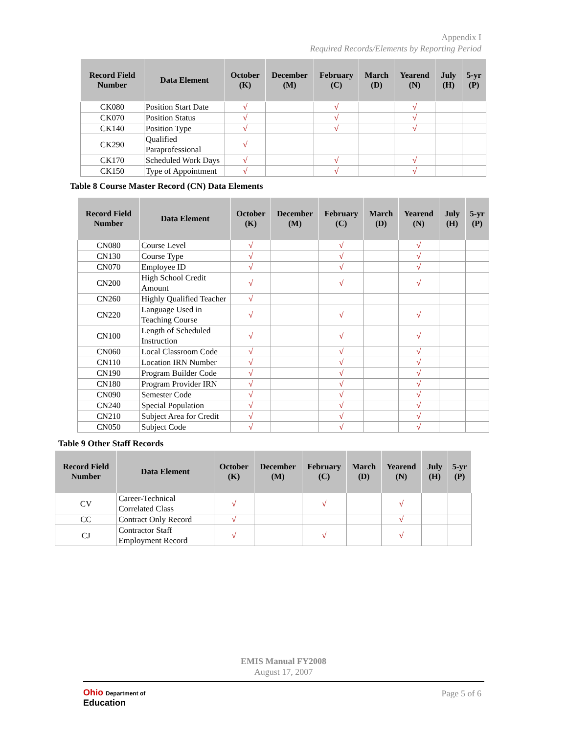Appendix I
Required Records/Elements by Reporting Period
| Record Field Number | Data Element | October (K) | December (M) | February (C) | March (D) | Yearend (N) | July (H) | 5-yr (P) |
| --- | --- | --- | --- | --- | --- | --- | --- | --- |
| CK080 | Position Start Date | √ | | √ | | √ | | |
| CK070 | Position Status | √ | | √ | | √ | | |
| CK140 | Position Type | √ | | √ | | √ | | |
| CK290 | Qualified Paraprofessional | √ | | | | | | |
| CK170 | Scheduled Work Days | √ | | √ | | √ | | |
| CK150 | Type of Appointment | √ | | √ | | √ | | |
Table 8 Course Master Record (CN) Data Elements
| Record Field Number | Data Element | October (K) | December (M) | February (C) | March (D) | Yearend (N) | July (H) | 5-yr (P) |
| --- | --- | --- | --- | --- | --- | --- | --- | --- |
| CN080 | Course Level | √ | | √ | | √ | | |
| CN130 | Course Type | √ | | √ | | √ | | |
| CN070 | Employee ID | √ | | √ | | √ | | |
| CN200 | High School Credit Amount | √ | | √ | | √ | | |
| CN260 | Highly Qualified Teacher | √ | | | | | | |
| CN220 | Language Used in Teaching Course | √ | | √ | | √ | | |
| CN100 | Length of Scheduled Instruction | √ | | √ | | √ | | |
| CN060 | Local Classroom Code | √ | | √ | | √ | | |
| CN110 | Location IRN Number | √ | | √ | | √ | | |
| CN190 | Program Builder Code | √ | | √ | | √ | | |
| CN180 | Program Provider IRN | √ | | √ | | √ | | |
| CN090 | Semester Code | √ | | √ | | √ | | |
| CN240 | Special Population | √ | | √ | | √ | | |
| CN210 | Subject Area for Credit | √ | | √ | | √ | | |
| CN050 | Subject Code | √ | | √ | | √ | | |
Table 9 Other Staff Records
| Record Field Number | Data Element | October (K) | December (M) | February (C) | March (D) | Yearend (N) | July (H) | 5-yr (P) |
| --- | --- | --- | --- | --- | --- | --- | --- | --- |
| CV | Career-Technical Correlated Class | √ | | √ | | √ | | |
| CC | Contract Only Record | √ | | | | √ | | |
| CJ | Contractor Staff Employment Record | √ | | √ | | √ | | |
EMIS Manual FY2008
August 17, 2007
Ohio Department of
Education
Page 5 of 6